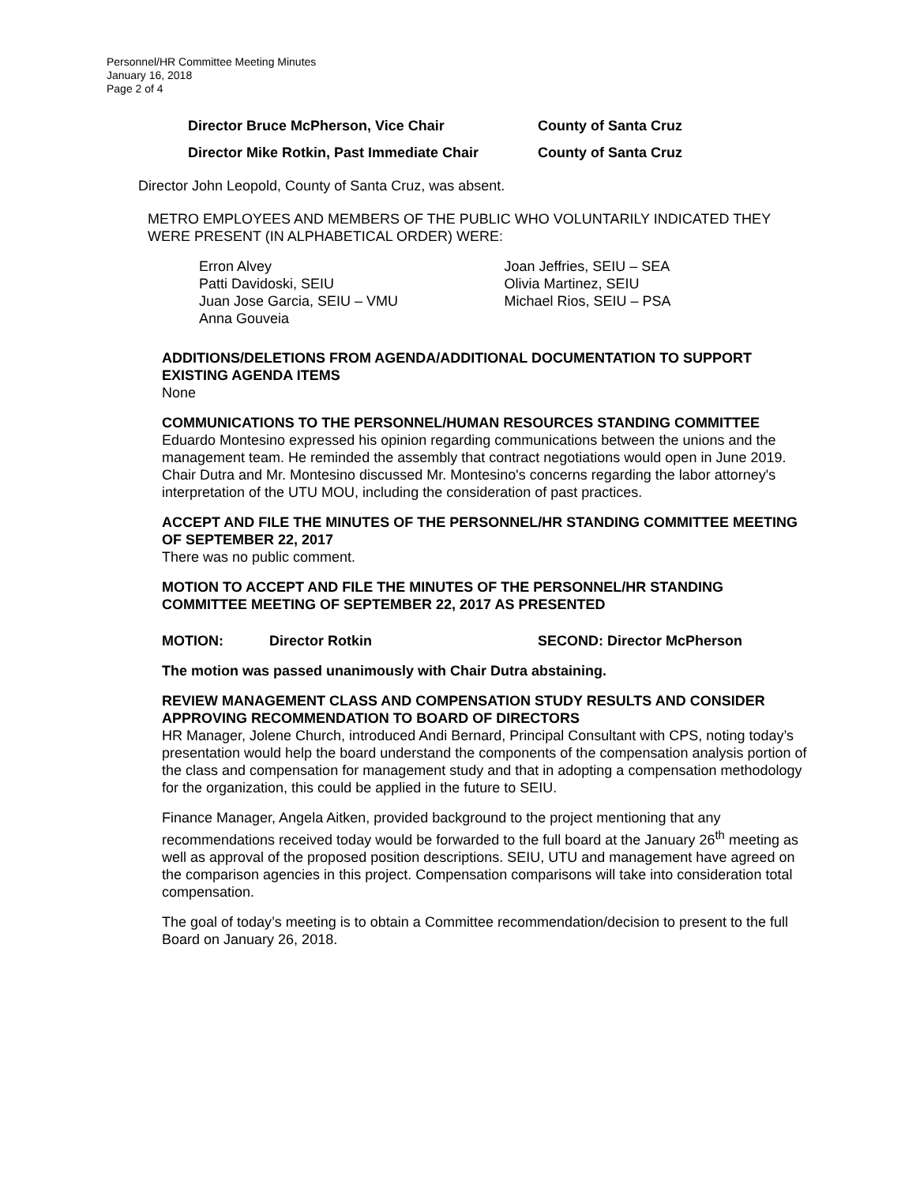Personnel/HR Committee Meeting Minutes
January 16, 2018
Page 2 of 4
Director Bruce McPherson, Vice Chair County of Santa Cruz
Director Mike Rotkin, Past Immediate Chair County of Santa Cruz
Director John Leopold, County of Santa Cruz, was absent.
METRO EMPLOYEES AND MEMBERS OF THE PUBLIC WHO VOLUNTARILY INDICATED THEY WERE PRESENT (IN ALPHABETICAL ORDER) WERE:
Erron Alvey
Patti Davidoski, SEIU
Juan Jose Garcia, SEIU – VMU
Anna Gouveia
Joan Jeffries, SEIU – SEA
Olivia Martinez, SEIU
Michael Rios, SEIU – PSA
ADDITIONS/DELETIONS FROM AGENDA/ADDITIONAL DOCUMENTATION TO SUPPORT EXISTING AGENDA ITEMS
None
COMMUNICATIONS TO THE PERSONNEL/HUMAN RESOURCES STANDING COMMITTEE
Eduardo Montesino expressed his opinion regarding communications between the unions and the management team. He reminded the assembly that contract negotiations would open in June 2019. Chair Dutra and Mr. Montesino discussed Mr. Montesino's concerns regarding the labor attorney's interpretation of the UTU MOU, including the consideration of past practices.
ACCEPT AND FILE THE MINUTES OF THE PERSONNEL/HR STANDING COMMITTEE MEETING OF SEPTEMBER 22, 2017
There was no public comment.
MOTION TO ACCEPT AND FILE THE MINUTES OF THE PERSONNEL/HR STANDING COMMITTEE MEETING OF SEPTEMBER 22, 2017 AS PRESENTED
MOTION: Director Rotkin SECOND: Director McPherson
The motion was passed unanimously with Chair Dutra abstaining.
REVIEW MANAGEMENT CLASS AND COMPENSATION STUDY RESULTS AND CONSIDER APPROVING RECOMMENDATION TO BOARD OF DIRECTORS
HR Manager, Jolene Church, introduced Andi Bernard, Principal Consultant with CPS, noting today’s presentation would help the board understand the components of the compensation analysis portion of the class and compensation for management study and that in adopting a compensation methodology for the organization, this could be applied in the future to SEIU.
Finance Manager, Angela Aitken, provided background to the project mentioning that any recommendations received today would be forwarded to the full board at the January 26<sup>th</sup> meeting as well as approval of the proposed position descriptions. SEIU, UTU and management have agreed on the comparison agencies in this project. Compensation comparisons will take into consideration total compensation.
The goal of today’s meeting is to obtain a Committee recommendation/decision to present to the full Board on January 26, 2018.